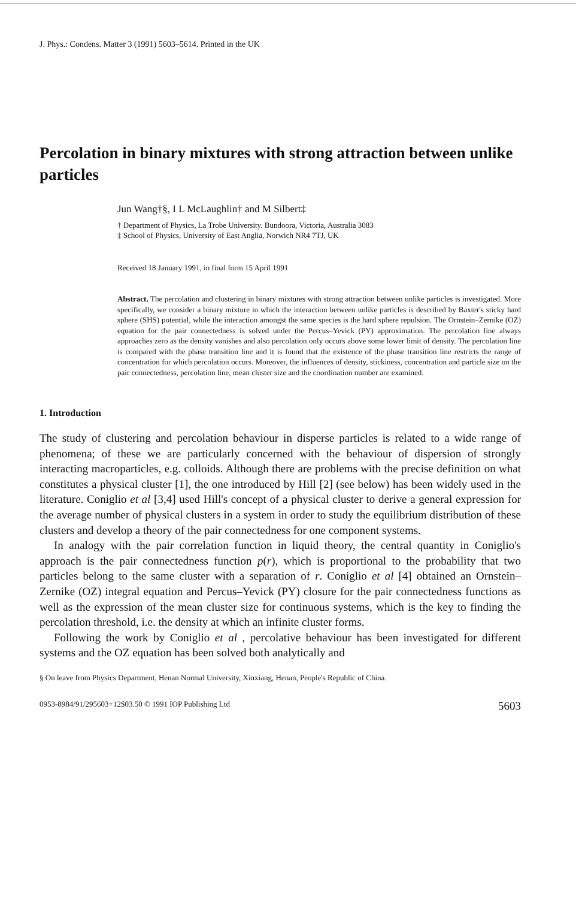J. Phys.: Condens. Matter 3 (1991) 5603–5614. Printed in the UK
Percolation in binary mixtures with strong attraction between unlike particles
Jun Wang†§, I L McLaughlin† and M Silbert‡
† Department of Physics, La Trobe University. Bundoora, Victoria, Australia 3083
‡ School of Physics, University of East Anglia, Norwich NR4 7TJ, UK
Received 18 January 1991, in final form 15 April 1991
Abstract. The percolation and clustering in binary mixtures with strong attraction between unlike particles is investigated. More specifically, we consider a binary mixture in which the interaction between unlike particles is described by Baxter's sticky hard sphere (SHS) potential, while the interaction amongst the same species is the hard sphere repulsion. The Ornstein–Zernike (OZ) equation for the pair connectedness is solved under the Percus–Yevick (PY) approximation. The percolation line always approaches zero as the density vanishes and also percolation only occurs above some lower limit of density. The percolation line is compared with the phase transition line and it is found that the existence of the phase transition line restricts the range of concentration for which percolation occurs. Moreover, the influences of density, stickiness, concentration and particle size on the pair connectedness, percolation line, mean cluster size and the coordination number are examined.
1. Introduction
The study of clustering and percolation behaviour in disperse particles is related to a wide range of phenomena; of these we are particularly concerned with the behaviour of dispersion of strongly interacting macroparticles, e.g. colloids. Although there are problems with the precise definition on what constitutes a physical cluster [1], the one introduced by Hill [2] (see below) has been widely used in the literature. Coniglio et al [3,4] used Hill's concept of a physical cluster to derive a general expression for the average number of physical clusters in a system in order to study the equilibrium distribution of these clusters and develop a theory of the pair connectedness for one component systems.
In analogy with the pair correlation function in liquid theory, the central quantity in Coniglio's approach is the pair connectedness function p(r), which is proportional to the probability that two particles belong to the same cluster with a separation of r. Coniglio et al [4] obtained an Ornstein–Zernike (OZ) integral equation and Percus–Yevick (PY) closure for the pair connectedness functions as well as the expression of the mean cluster size for continuous systems, which is the key to finding the percolation threshold, i.e. the density at which an infinite cluster forms.
Following the work by Coniglio et al , percolative behaviour has been investigated for different systems and the OZ equation has been solved both analytically and
§ On leave from Physics Department, Henan Normal University, Xinxiang, Henan, People's Republic of China.
0953-8984/91/295603+12$03.50 © 1991 IOP Publishing Ltd 5603